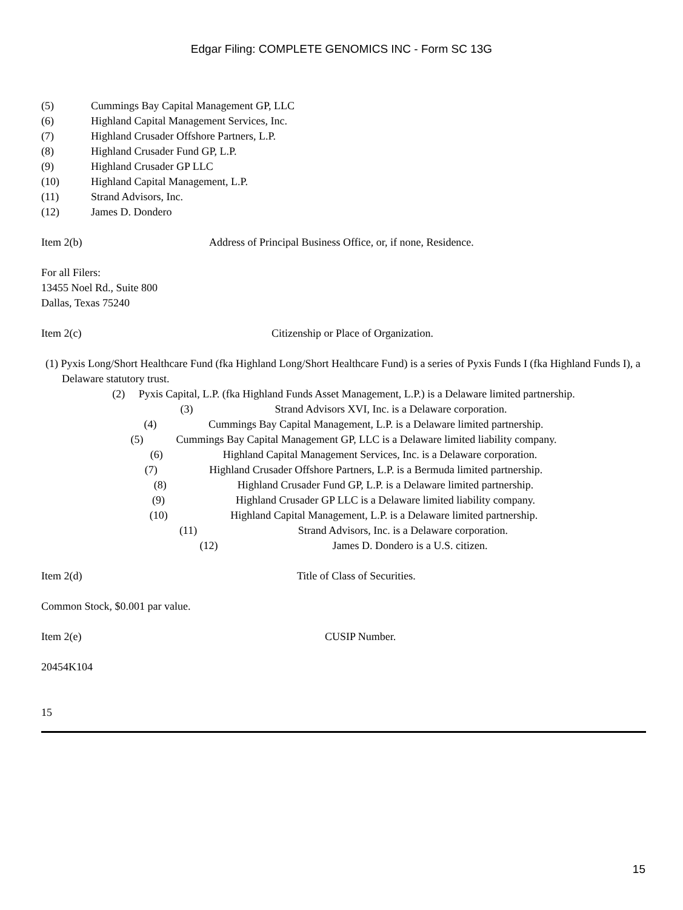Edgar Filing: COMPLETE GENOMICS INC - Form SC 13G
(5) Cummings Bay Capital Management GP, LLC
(6) Highland Capital Management Services, Inc.
(7) Highland Crusader Offshore Partners, L.P.
(8) Highland Crusader Fund GP, L.P.
(9) Highland Crusader GP LLC
(10) Highland Capital Management, L.P.
(11) Strand Advisors, Inc.
(12) James D. Dondero
Item 2(b) Address of Principal Business Office, or, if none, Residence.
For all Filers:
13455 Noel Rd., Suite 800
Dallas, Texas 75240
Item 2(c) Citizenship or Place of Organization.
(1) Pyxis Long/Short Healthcare Fund (fka Highland Long/Short Healthcare Fund) is a series of Pyxis Funds I (fka Highland Funds I), a Delaware statutory trust.
(2) Pyxis Capital, L.P. (fka Highland Funds Asset Management, L.P.) is a Delaware limited partnership.
(3) Strand Advisors XVI, Inc. is a Delaware corporation.
(4) Cummings Bay Capital Management, L.P. is a Delaware limited partnership.
(5) Cummings Bay Capital Management GP, LLC is a Delaware limited liability company.
(6) Highland Capital Management Services, Inc. is a Delaware corporation.
(7) Highland Crusader Offshore Partners, L.P. is a Bermuda limited partnership.
(8) Highland Crusader Fund GP, L.P. is a Delaware limited partnership.
(9) Highland Crusader GP LLC is a Delaware limited liability company.
(10) Highland Capital Management, L.P. is a Delaware limited partnership.
(11) Strand Advisors, Inc. is a Delaware corporation.
(12) James D. Dondero is a U.S. citizen.
Item 2(d) Title of Class of Securities.
Common Stock, $0.001 par value.
Item 2(e) CUSIP Number.
20454K104
15
15